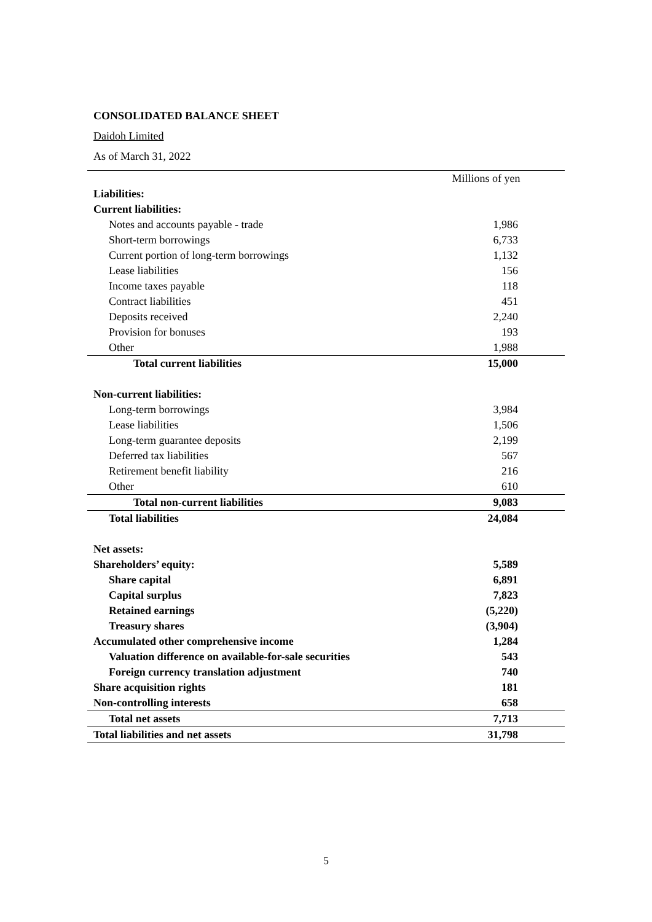CONSOLIDATED BALANCE SHEET
Daidoh Limited
As of March 31, 2022
| | Millions of yen |
| --- | --- |
| Liabilities: | |
| Current liabilities: | |
| Notes and accounts payable - trade | 1,986 |
| Short-term borrowings | 6,733 |
| Current portion of long-term borrowings | 1,132 |
| Lease liabilities | 156 |
| Income taxes payable | 118 |
| Contract liabilities | 451 |
| Deposits received | 2,240 |
| Provision for bonuses | 193 |
| Other | 1,988 |
| Total current liabilities | 15,000 |
| Non-current liabilities: | |
| Long-term borrowings | 3,984 |
| Lease liabilities | 1,506 |
| Long-term guarantee deposits | 2,199 |
| Deferred tax liabilities | 567 |
| Retirement benefit liability | 216 |
| Other | 610 |
| Total non-current liabilities | 9,083 |
| Total liabilities | 24,084 |
| Net assets: | |
| Shareholders’ equity: | 5,589 |
| Share capital | 6,891 |
| Capital surplus | 7,823 |
| Retained earnings | (5,220) |
| Treasury shares | (3,904) |
| Accumulated other comprehensive income | 1,284 |
| Valuation difference on available-for-sale securities | 543 |
| Foreign currency translation adjustment | 740 |
| Share acquisition rights | 181 |
| Non-controlling interests | 658 |
| Total net assets | 7,713 |
| Total liabilities and net assets | 31,798 |
5